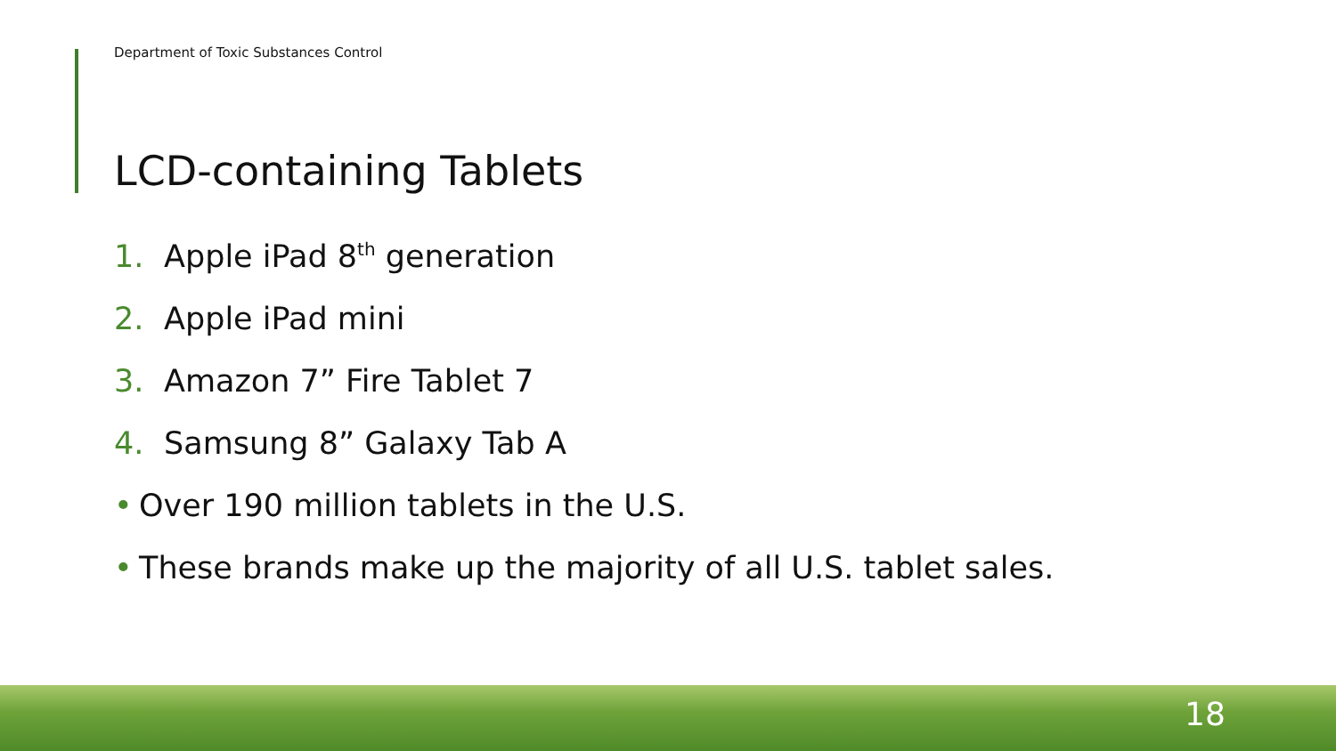Department of Toxic Substances Control
LCD-containing Tablets
1. Apple iPad 8<sup>th</sup> generation
2. Apple iPad mini
3. Amazon 7” Fire Tablet 7
4. Samsung 8” Galaxy Tab A
• Over 190 million tablets in the U.S.
• These brands make up the majority of all U.S. tablet sales.
18